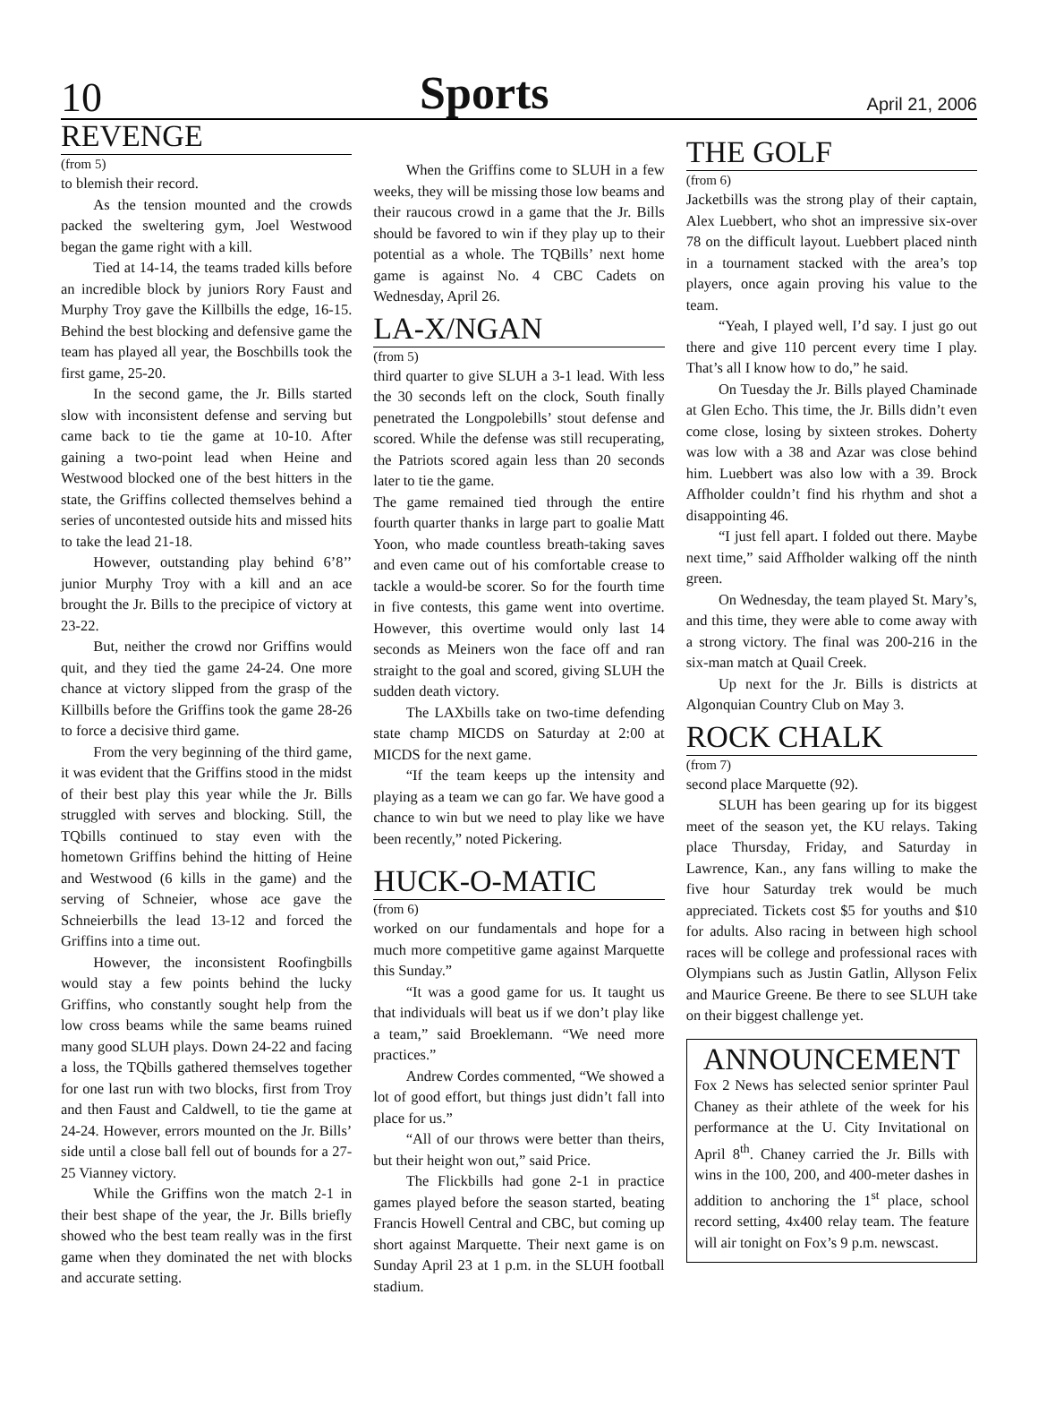10 Sports April 21, 2006
REVENGE
(from 5)
to blemish their record.
As the tension mounted and the crowds packed the sweltering gym, Joel Westwood began the game right with a kill.
Tied at 14-14, the teams traded kills before an incredible block by juniors Rory Faust and Murphy Troy gave the Killbills the edge, 16-15. Behind the best blocking and defensive game the team has played all year, the Boschbills took the first game, 25-20.
In the second game, the Jr. Bills started slow with inconsistent defense and serving but came back to tie the game at 10-10. After gaining a two-point lead when Heine and Westwood blocked one of the best hitters in the state, the Griffins collected themselves behind a series of uncontested outside hits and missed hits to take the lead 21-18.
However, outstanding play behind 6’8’’ junior Murphy Troy with a kill and an ace brought the Jr. Bills to the precipice of victory at 23-22.
But, neither the crowd nor Griffins would quit, and they tied the game 24-24. One more chance at victory slipped from the grasp of the Killbills before the Griffins took the game 28-26 to force a decisive third game.
From the very beginning of the third game, it was evident that the Griffins stood in the midst of their best play this year while the Jr. Bills struggled with serves and blocking. Still, the TQbills continued to stay even with the hometown Griffins behind the hitting of Heine and Westwood (6 kills in the game) and the serving of Schneier, whose ace gave the Schneierbills the lead 13-12 and forced the Griffins into a time out.
However, the inconsistent Roofingbills would stay a few points behind the lucky Griffins, who constantly sought help from the low cross beams while the same beams ruined many good SLUH plays. Down 24-22 and facing a loss, the TQbills gathered themselves together for one last run with two blocks, first from Troy and then Faust and Caldwell, to tie the game at 24-24. However, errors mounted on the Jr. Bills’ side until a close ball fell out of bounds for a 27-25 Vianney victory.
While the Griffins won the match 2-1 in their best shape of the year, the Jr. Bills briefly showed who the best team really was in the first game when they dominated the net with blocks and accurate setting.
When the Griffins come to SLUH in a few weeks, they will be missing those low beams and their raucous crowd in a game that the Jr. Bills should be favored to win if they play up to their potential as a whole. The TQBills’ next home game is against No. 4 CBC Cadets on Wednesday, April 26.
LA-X/NGAN
(from 5)
third quarter to give SLUH a 3-1 lead. With less the 30 seconds left on the clock, South finally penetrated the Longpolebills’ stout defense and scored. While the defense was still recuperating, the Patriots scored again less than 20 seconds later to tie the game.
The game remained tied through the entire fourth quarter thanks in large part to goalie Matt Yoon, who made countless breath-taking saves and even came out of his comfortable crease to tackle a would-be scorer. So for the fourth time in five contests, this game went into overtime. However, this overtime would only last 14 seconds as Meiners won the face off and ran straight to the goal and scored, giving SLUH the sudden death victory.
The LAXbills take on two-time defending state champ MICDS on Saturday at 2:00 at MICDS for the next game.
“If the team keeps up the intensity and playing as a team we can go far. We have good a chance to win but we need to play like we have been recently,” noted Pickering.
HUCK-O-MATIC
(from 6)
worked on our fundamentals and hope for a much more competitive game against Marquette this Sunday.”
“It was a good game for us. It taught us that individuals will beat us if we don’t play like a team,” said Broeklemann. “We need more practices.”
Andrew Cordes commented, “We showed a lot of good effort, but things just didn’t fall into place for us.”
“All of our throws were better than theirs, but their height won out,” said Price.
The Flickbills had gone 2-1 in practice games played before the season started, beating Francis Howell Central and CBC, but coming up short against Marquette. Their next game is on Sunday April 23 at 1 p.m. in the SLUH football stadium.
THE GOLF
(from 6)
Jacketbills was the strong play of their captain, Alex Luebbert, who shot an impressive six-over 78 on the difficult layout. Luebbert placed ninth in a tournament stacked with the area’s top players, once again proving his value to the team.
“Yeah, I played well, I’d say. I just go out there and give 110 percent every time I play. That’s all I know how to do,” he said.
On Tuesday the Jr. Bills played Chaminade at Glen Echo. This time, the Jr. Bills didn’t even come close, losing by sixteen strokes. Doherty was low with a 38 and Azar was close behind him. Luebbert was also low with a 39. Brock Affholder couldn’t find his rhythm and shot a disappointing 46.
“I just fell apart. I folded out there. Maybe next time,” said Affholder walking off the ninth green.
On Wednesday, the team played St. Mary’s, and this time, they were able to come away with a strong victory. The final was 200-216 in the six-man match at Quail Creek.
Up next for the Jr. Bills is districts at Algonquian Country Club on May 3.
ROCK CHALK
(from 7)
second place Marquette (92).
SLUH has been gearing up for its biggest meet of the season yet, the KU relays. Taking place Thursday, Friday, and Saturday in Lawrence, Kan., any fans willing to make the five hour Saturday trek would be much appreciated. Tickets cost $5 for youths and $10 for adults. Also racing in between high school races will be college and professional races with Olympians such as Justin Gatlin, Allyson Felix and Maurice Greene. Be there to see SLUH take on their biggest challenge yet.
ANNOUNCEMENT
Fox 2 News has selected senior sprinter Paul Chaney as their athlete of the week for his performance at the U. City Invitational on April 8<sup>th</sup>. Chaney carried the Jr. Bills with wins in the 100, 200, and 400-meter dashes in addition to anchoring the 1<sup>st</sup> place, school record setting, 4x400 relay team. The feature will air tonight on Fox’s 9 p.m. newscast.